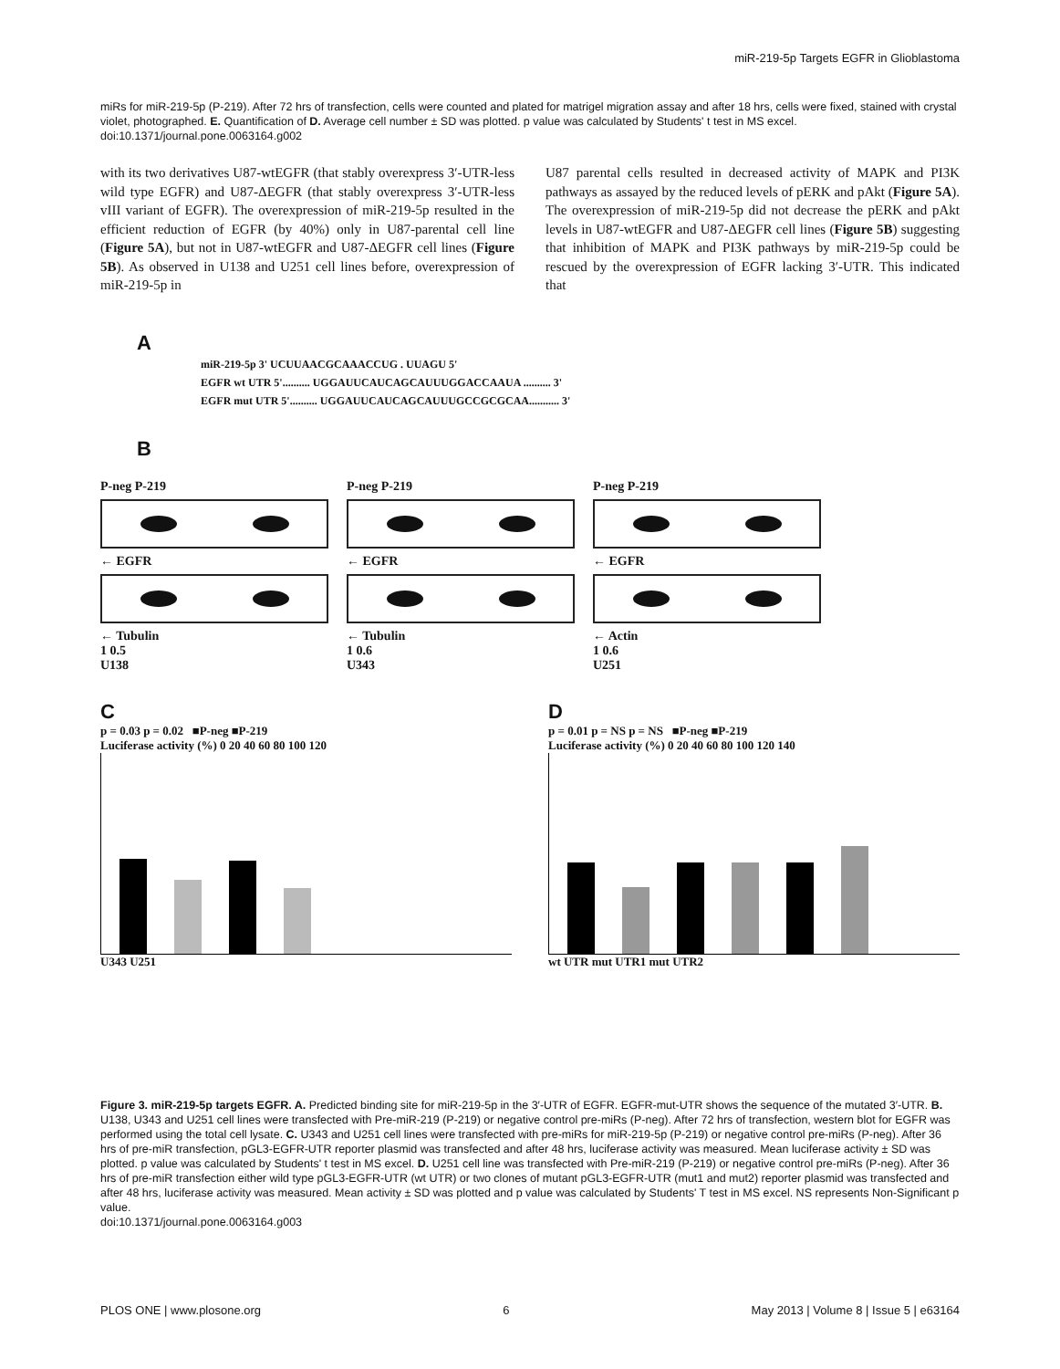miR-219-5p Targets EGFR in Glioblastoma
miRs for miR-219-5p (P-219). After 72 hrs of transfection, cells were counted and plated for matrigel migration assay and after 18 hrs, cells were fixed, stained with crystal violet, photographed. E. Quantification of D. Average cell number ± SD was plotted. p value was calculated by Students' t test in MS excel.
doi:10.1371/journal.pone.0063164.g002
with its two derivatives U87-wtEGFR (that stably overexpress 3′-UTR-less wild type EGFR) and U87-ΔEGFR (that stably overexpress 3′-UTR-less vIII variant of EGFR). The overexpression of miR-219-5p resulted in the efficient reduction of EGFR (by 40%) only in U87-parental cell line (Figure 5A), but not in U87-wtEGFR and U87-ΔEGFR cell lines (Figure 5B). As observed in U138 and U251 cell lines before, overexpression of miR-219-5p in
U87 parental cells resulted in decreased activity of MAPK and PI3K pathways as assayed by the reduced levels of pERK and pAkt (Figure 5A). The overexpression of miR-219-5p did not decrease the pERK and pAkt levels in U87-wtEGFR and U87-ΔEGFR cell lines (Figure 5B) suggesting that inhibition of MAPK and PI3K pathways by miR-219-5p could be rescued by the overexpression of EGFR lacking 3′-UTR. This indicated that
A
miR-219-5p 3' UCUUAACGCAAACCUG . UUAGU 5'
EGFR wt UTR 5'.......... UGGAUUCAUCAGCAUUUGGACCAAUA .......... 3'
EGFR mut UTR 5'.......... UGGAUUCAUCAGCAUUUGCCGCGCAA........... 3'
B
P-neg P-219
← EGFR
← Tubulin
1 0.5
U138
P-neg P-219
← EGFR
← Tubulin
1 0.6
U343
P-neg P-219
← EGFR
← Actin
1 0.6
U251
C
p = 0.03 p = 0.02 ■P-neg ■P-219
Luciferase activity (%) 0 20 40 60 80 100 120
U343 U251
D
p = 0.01 p = NS p = NS ■P-neg ■P-219
Luciferase activity (%) 0 20 40 60 80 100 120 140
wt UTR mut UTR1 mut UTR2
Figure 3. miR-219-5p targets EGFR. A. Predicted binding site for miR-219-5p in the 3′-UTR of EGFR. EGFR-mut-UTR shows the sequence of the mutated 3′-UTR. B. U138, U343 and U251 cell lines were transfected with Pre-miR-219 (P-219) or negative control pre-miRs (P-neg). After 72 hrs of transfection, western blot for EGFR was performed using the total cell lysate. C. U343 and U251 cell lines were transfected with pre-miRs for miR-219-5p (P-219) or negative control pre-miRs (P-neg). After 36 hrs of pre-miR transfection, pGL3-EGFR-UTR reporter plasmid was transfected and after 48 hrs, luciferase activity was measured. Mean luciferase activity ± SD was plotted. p value was calculated by Students' t test in MS excel. D. U251 cell line was transfected with Pre-miR-219 (P-219) or negative control pre-miRs (P-neg). After 36 hrs of pre-miR transfection either wild type pGL3-EGFR-UTR (wt UTR) or two clones of mutant pGL3-EGFR-UTR (mut1 and mut2) reporter plasmid was transfected and after 48 hrs, luciferase activity was measured. Mean activity ± SD was plotted and p value was calculated by Students' T test in MS excel. NS represents Non-Significant p value.
doi:10.1371/journal.pone.0063164.g003
PLOS ONE | www.plosone.org 6 May 2013 | Volume 8 | Issue 5 | e63164